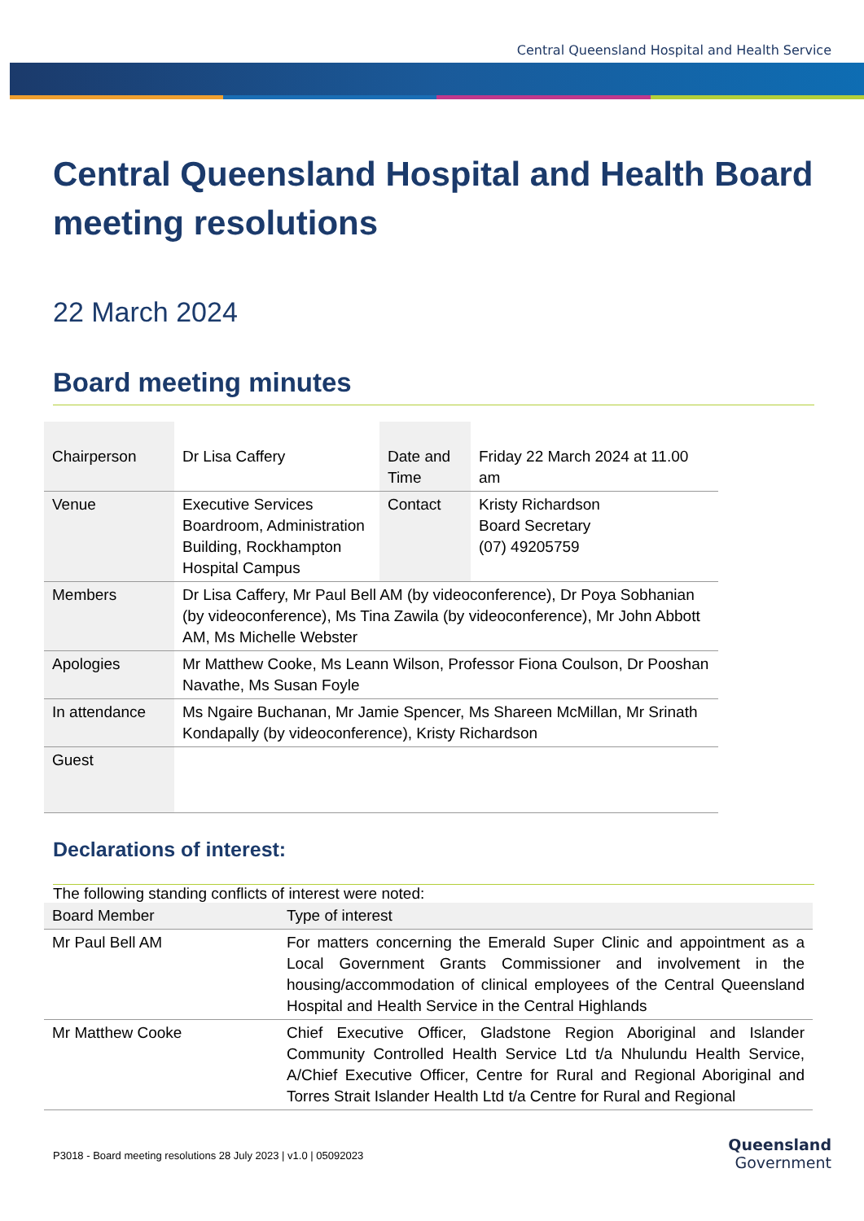Central Queensland Hospital and Health Service
Central Queensland Hospital and Health Board meeting resolutions
22 March 2024
Board meeting minutes
| Chairperson | Dr Lisa Caffery | Date and Time | Friday 22 March 2024 at 11.00 am |
| Venue | Executive Services Boardroom, Administration Building, Rockhampton Hospital Campus | Contact | Kristy Richardson Board Secretary (07) 49205759 |
| Members | Dr Lisa Caffery, Mr Paul Bell AM (by videoconference), Dr Poya Sobhanian (by videoconference), Ms Tina Zawila (by videoconference), Mr John Abbott AM, Ms Michelle Webster | | |
| Apologies | Mr Matthew Cooke, Ms Leann Wilson, Professor Fiona Coulson, Dr Pooshan Navathe, Ms Susan Foyle | | |
| In attendance | Ms Ngaire Buchanan, Mr Jamie Spencer, Ms Shareen McMillan, Mr Srinath Kondapally (by videoconference), Kristy Richardson | | |
| Guest | | | |
Declarations of interest:
The following standing conflicts of interest were noted:
| Board Member | Type of interest |
| --- | --- |
| Mr Paul Bell AM | For matters concerning the Emerald Super Clinic and appointment as a Local Government Grants Commissioner and involvement in the housing/accommodation of clinical employees of the Central Queensland Hospital and Health Service in the Central Highlands |
| Mr Matthew Cooke | Chief Executive Officer, Gladstone Region Aboriginal and Islander Community Controlled Health Service Ltd t/a Nhulundu Health Service, A/Chief Executive Officer, Centre for Rural and Regional Aboriginal and Torres Strait Islander Health Ltd t/a Centre for Rural and Regional |
P3018 - Board meeting resolutions 28 July 2023 | v1.0 | 05092023
Queensland
Government